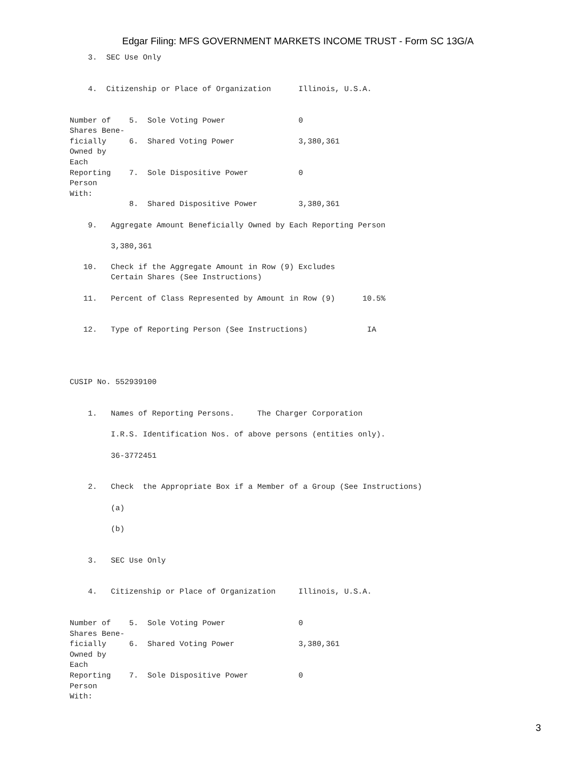Edgar Filing: MFS GOVERNMENT MARKETS INCOME TRUST - Form SC 13G/A
    3.  SEC Use Only


    4.  Citizenship or Place of Organization      Illinois, U.S.A.


Number of    5.  Sole Voting Power                0
Shares Bene-
ficially     6.  Shared Voting Power              3,380,361
Owned by
Each
Reporting    7.  Sole Dispositive Power           0
Person
With:
             8.  Shared Dispositive Power         3,380,361

    9.   Aggregate Amount Beneficially Owned by Each Reporting Person

         3,380,361

   10.   Check if the Aggregate Amount in Row (9) Excludes
         Certain Shares (See Instructions)

   11.   Percent of Class Represented by Amount in Row (9)      10.5%


   12.   Type of Reporting Person (See Instructions)             IA




CUSIP No. 552939100


    1.   Names of Reporting Persons.     The Charger Corporation

         I.R.S. Identification Nos. of above persons (entities only).

         36-3772451


    2.   Check  the Appropriate Box if a Member of a Group (See Instructions)

         (a)

         (b)


    3.   SEC Use Only


    4.   Citizenship or Place of Organization     Illinois, U.S.A.


Number of    5.  Sole Voting Power                0
Shares Bene-
ficially     6.  Shared Voting Power              3,380,361
Owned by
Each
Reporting    7.  Sole Dispositive Power           0
Person
With:
3